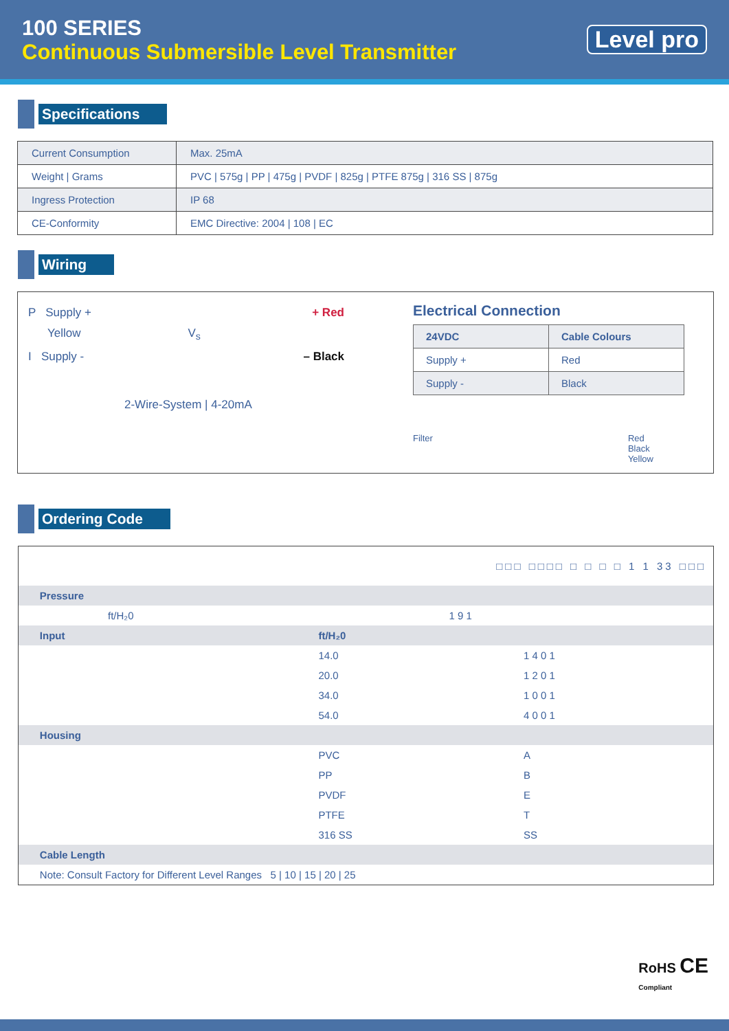100 SERIES
Continuous Submersible Level Transmitter
Level pro
Specifications
| Current Consumption | Max. 25mA |
| Weight / Grams | PVC / 575g / PP / 475g / PVDF / 825g / PTFE 875g / 316 SS / 875g |
| Ingress Protection | IP 68 |
| CE-Conformity | EMC Directive: 2004 / 108 / EC |
Wiring
P Supply + + Red
Yellow V<sub>s</sub>
I Supply - – Black
2-Wire-System | 4-20mA
Electrical Connection
| 24VDC | Cable Colours |
| Supply + | Red |
| Supply - | Black |
Filter Red
Black
Yellow
Ordering Code
| □□□ □□□□ □ □ □ □ 1 1 33 □□□ | | |
| Pressure | | |
| ft/H₂0 | 1 9 1 | |
| Input | ft/H₂0 | |
| | 14.0 | 1 4 0 1 |
| | 20.0 | 1 2 0 1 |
| | 34.0 | 1 0 0 1 |
| | 54.0 | 4 0 0 1 |
| Housing | | |
| | PVC | A |
| | PP | B |
| | PVDF | E |
| | PTFE | T |
| | 316 SS | SS |
| Cable Length | | |
| Note: Consult Factory for Different Level Ranges 5 / 10 / 15 / 20 / 25 | | |
RoHS CE
Compliant